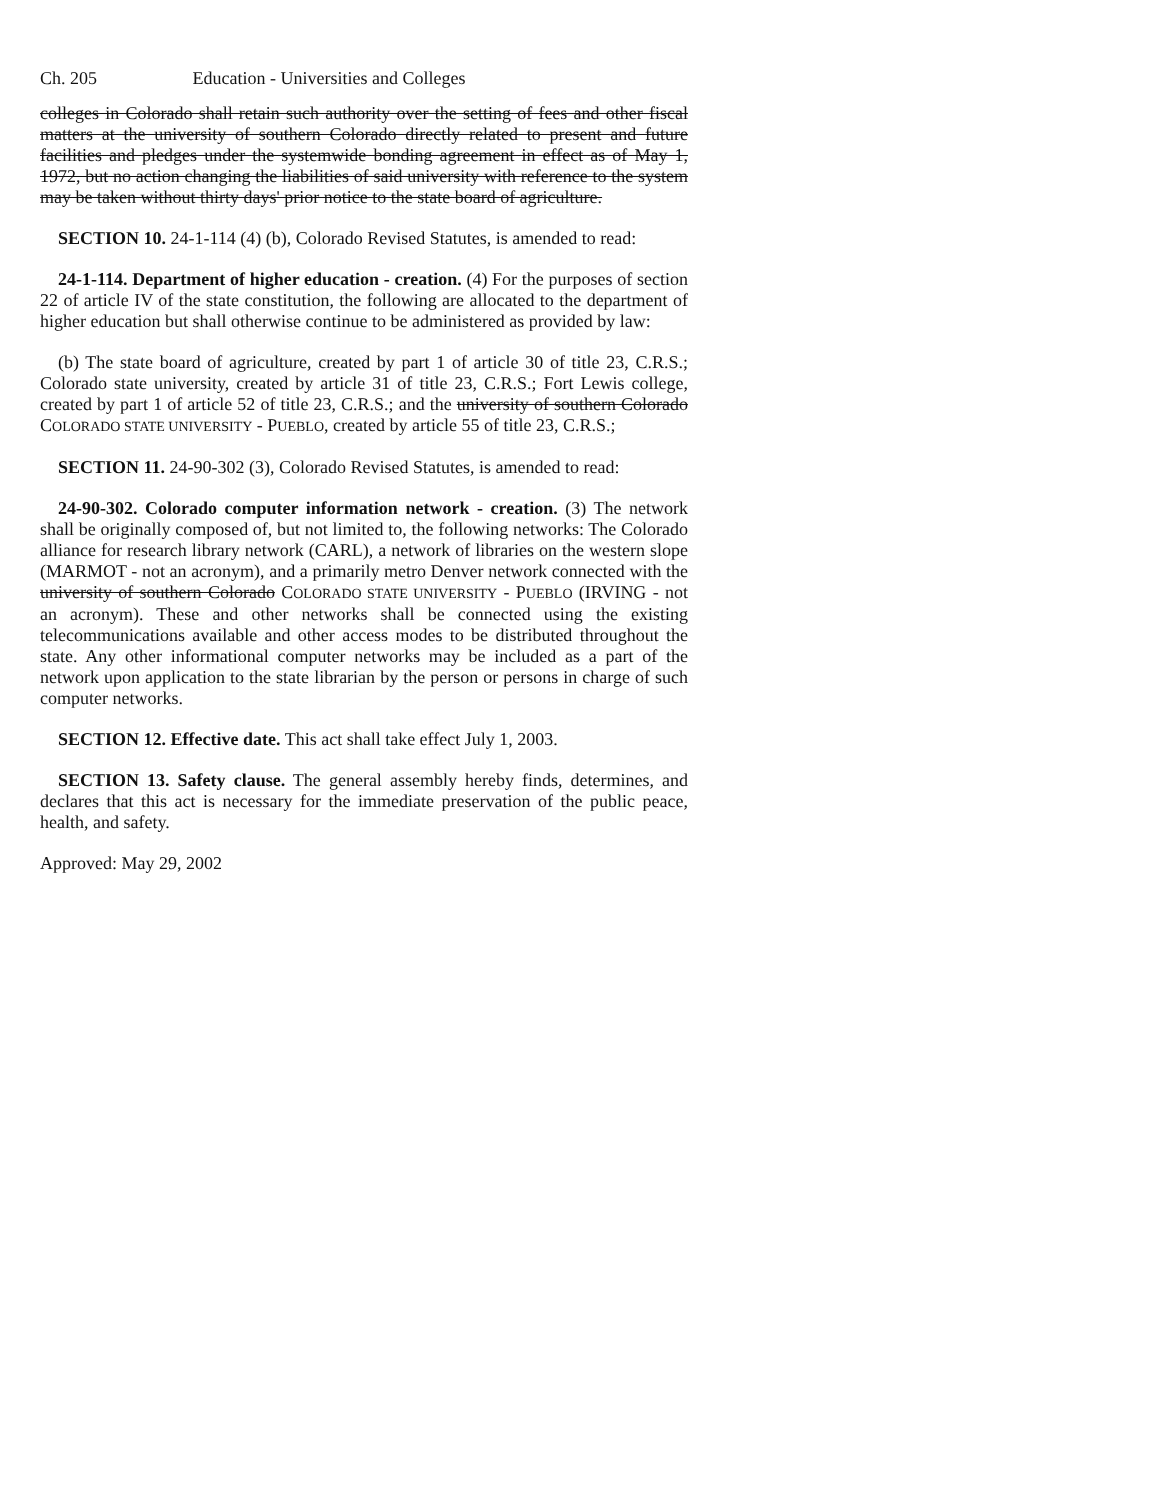Ch. 205 Education - Universities and Colleges
colleges in Colorado shall retain such authority over the setting of fees and other fiscal matters at the university of southern Colorado directly related to present and future facilities and pledges under the systemwide bonding agreement in effect as of May 1, 1972, but no action changing the liabilities of said university with reference to the system may be taken without thirty days' prior notice to the state board of agriculture.
SECTION 10. 24-1-114 (4) (b), Colorado Revised Statutes, is amended to read:
24-1-114. Department of higher education - creation. (4) For the purposes of section 22 of article IV of the state constitution, the following are allocated to the department of higher education but shall otherwise continue to be administered as provided by law:
(b) The state board of agriculture, created by part 1 of article 30 of title 23, C.R.S.; Colorado state university, created by article 31 of title 23, C.R.S.; Fort Lewis college, created by part 1 of article 52 of title 23, C.R.S.; and the university of southern Colorado COLORADO STATE UNIVERSITY - PUEBLO, created by article 55 of title 23, C.R.S.;
SECTION 11. 24-90-302 (3), Colorado Revised Statutes, is amended to read:
24-90-302. Colorado computer information network - creation. (3) The network shall be originally composed of, but not limited to, the following networks: The Colorado alliance for research library network (CARL), a network of libraries on the western slope (MARMOT - not an acronym), and a primarily metro Denver network connected with the university of southern Colorado COLORADO STATE UNIVERSITY - PUEBLO (IRVING - not an acronym). These and other networks shall be connected using the existing telecommunications available and other access modes to be distributed throughout the state. Any other informational computer networks may be included as a part of the network upon application to the state librarian by the person or persons in charge of such computer networks.
SECTION 12. Effective date. This act shall take effect July 1, 2003.
SECTION 13. Safety clause. The general assembly hereby finds, determines, and declares that this act is necessary for the immediate preservation of the public peace, health, and safety.
Approved: May 29, 2002